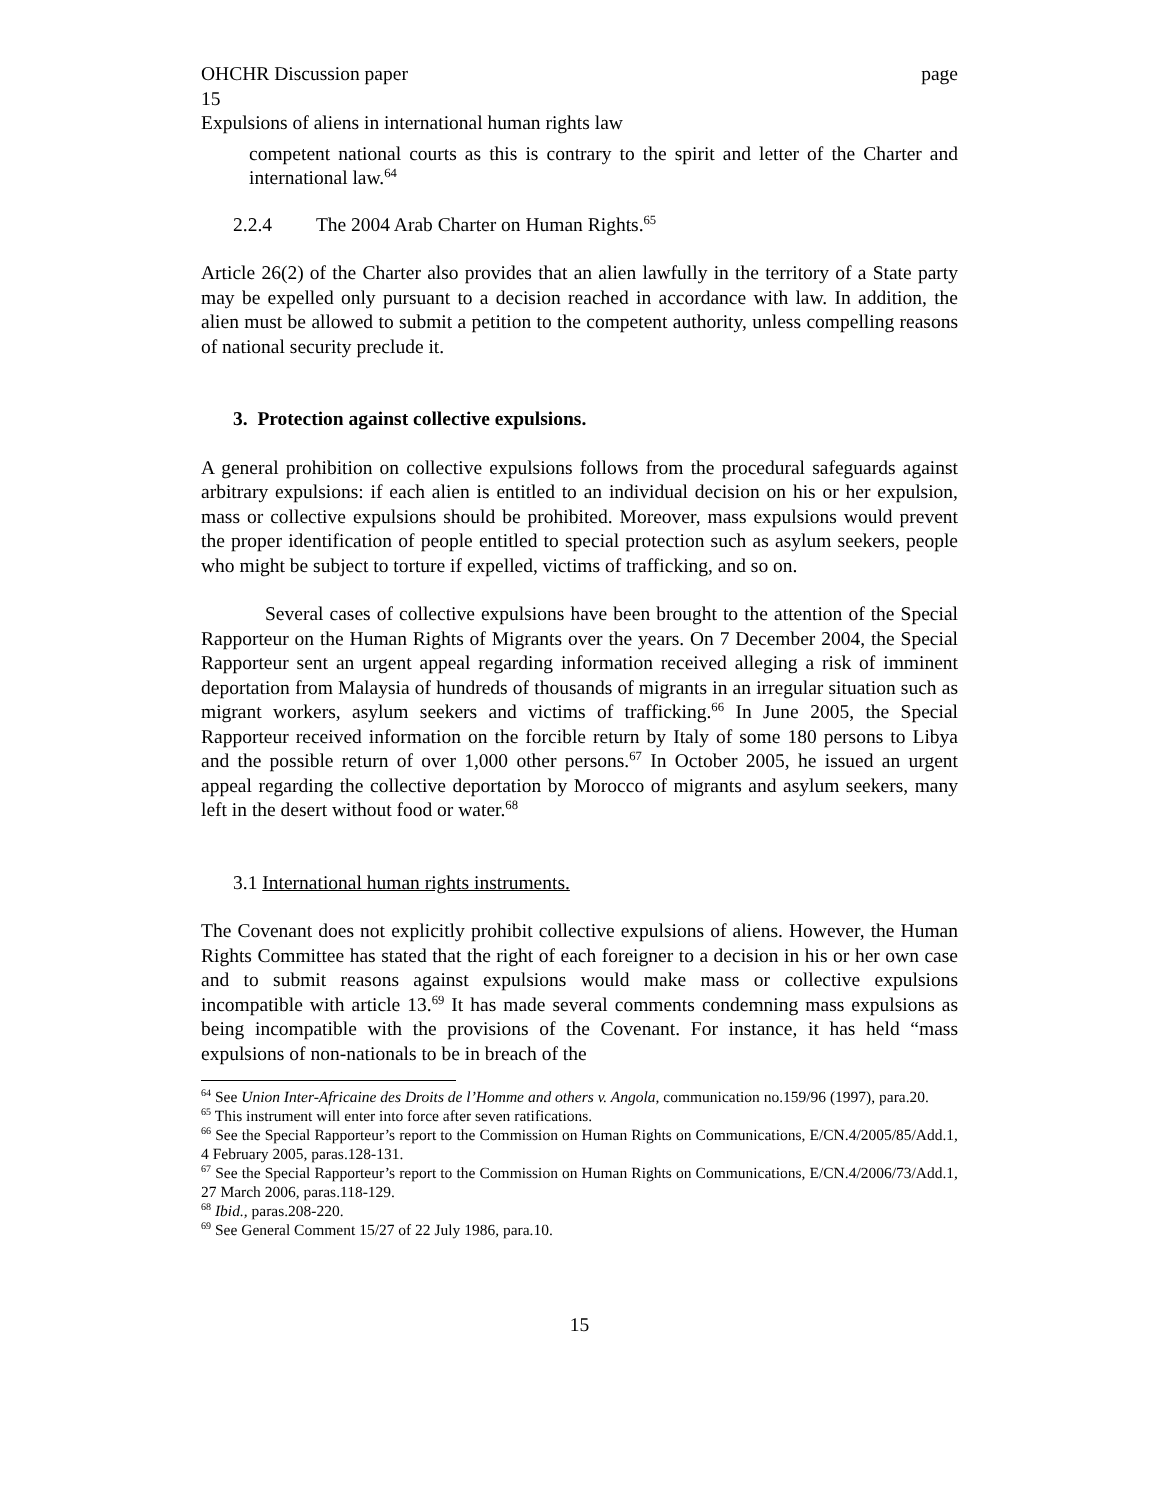OHCHR Discussion paper page
15
Expulsions of aliens in international human rights law
competent national courts as this is contrary to the spirit and letter of the Charter and international law.<sup>64</sup>
2.2.4 The 2004 Arab Charter on Human Rights.<sup>65</sup>
Article 26(2) of the Charter also provides that an alien lawfully in the territory of a State party may be expelled only pursuant to a decision reached in accordance with law. In addition, the alien must be allowed to submit a petition to the competent authority, unless compelling reasons of national security preclude it.
3. Protection against collective expulsions.
A general prohibition on collective expulsions follows from the procedural safeguards against arbitrary expulsions: if each alien is entitled to an individual decision on his or her expulsion, mass or collective expulsions should be prohibited. Moreover, mass expulsions would prevent the proper identification of people entitled to special protection such as asylum seekers, people who might be subject to torture if expelled, victims of trafficking, and so on.
Several cases of collective expulsions have been brought to the attention of the Special Rapporteur on the Human Rights of Migrants over the years. On 7 December 2004, the Special Rapporteur sent an urgent appeal regarding information received alleging a risk of imminent deportation from Malaysia of hundreds of thousands of migrants in an irregular situation such as migrant workers, asylum seekers and victims of trafficking.<sup>66</sup> In June 2005, the Special Rapporteur received information on the forcible return by Italy of some 180 persons to Libya and the possible return of over 1,000 other persons.<sup>67</sup> In October 2005, he issued an urgent appeal regarding the collective deportation by Morocco of migrants and asylum seekers, many left in the desert without food or water.<sup>68</sup>
3.1 International human rights instruments.
The Covenant does not explicitly prohibit collective expulsions of aliens. However, the Human Rights Committee has stated that the right of each foreigner to a decision in his or her own case and to submit reasons against expulsions would make mass or collective expulsions incompatible with article 13.<sup>69</sup> It has made several comments condemning mass expulsions as being incompatible with the provisions of the Covenant. For instance, it has held “mass expulsions of non-nationals to be in breach of the
<sup>64</sup> See Union Inter-Africaine des Droits de l’Homme and others v. Angola, communication no.159/96 (1997), para.20.
<sup>65</sup> This instrument will enter into force after seven ratifications.
<sup>66</sup> See the Special Rapporteur’s report to the Commission on Human Rights on Communications, E/CN.4/2005/85/Add.1, 4 February 2005, paras.128-131.
<sup>67</sup> See the Special Rapporteur’s report to the Commission on Human Rights on Communications, E/CN.4/2006/73/Add.1, 27 March 2006, paras.118-129.
<sup>68</sup> Ibid., paras.208-220.
<sup>69</sup> See General Comment 15/27 of 22 July 1986, para.10.
15